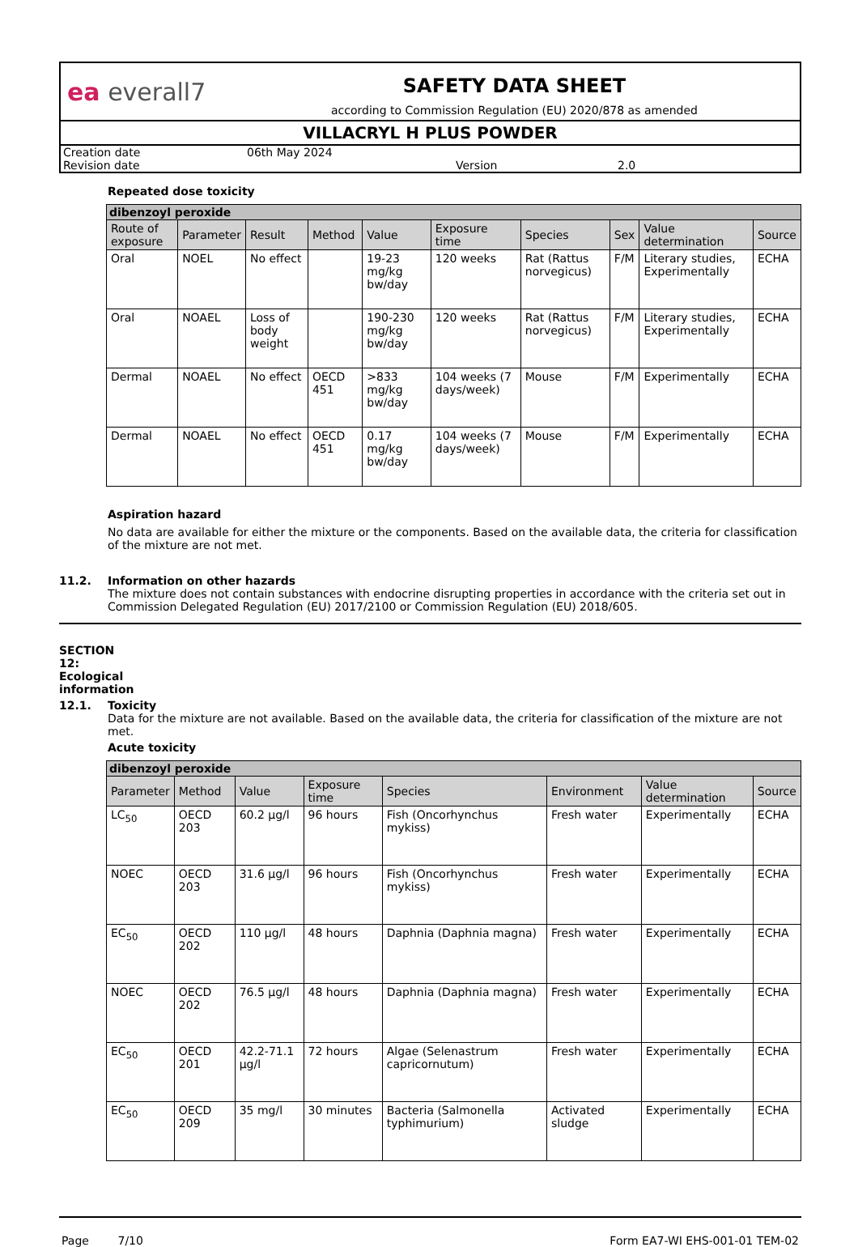ea everall7
SAFETY DATA SHEET
according to Commission Regulation (EU) 2020/878 as amended
VILLACRYL H PLUS POWDER
Creation date 06th May 2024
Revision date Version 2.0
Repeated dose toxicity
| dibenzoyl peroxide | | | | | | | | | |
| --- | --- | --- | --- | --- | --- | --- | --- | --- | --- |
| Route of exposure | Parameter | Result | Method | Value | Exposure time | Species | Sex | Value determination | Source |
| Oral | NOEL | No effect | | 19-23 mg/kg bw/day | 120 weeks | Rat (Rattus norvegicus) | F/M | Literary studies, Experimentally | ECHA |
| Oral | NOAEL | Loss of body weight | | 190-230 mg/kg bw/day | 120 weeks | Rat (Rattus norvegicus) | F/M | Literary studies, Experimentally | ECHA |
| Dermal | NOAEL | No effect | OECD 451 | >833 mg/kg bw/day | 104 weeks (7 days/week) | Mouse | F/M | Experimentally | ECHA |
| Dermal | NOAEL | No effect | OECD 451 | 0.17 mg/kg bw/day | 104 weeks (7 days/week) | Mouse | F/M | Experimentally | ECHA |
Aspiration hazard
No data are available for either the mixture or the components. Based on the available data, the criteria for classification of the mixture are not met.
11.2. Information on other hazards
The mixture does not contain substances with endocrine disrupting properties in accordance with the criteria set out in Commission Delegated Regulation (EU) 2017/2100 or Commission Regulation (EU) 2018/605.
SECTION 12: Ecological information
12.1. Toxicity
Data for the mixture are not available. Based on the available data, the criteria for classification of the mixture are not met.
Acute toxicity
| dibenzoyl peroxide | | | | | | | |
| --- | --- | --- | --- | --- | --- | --- | --- |
| Parameter | Method | Value | Exposure time | Species | Environment | Value determination | Source |
| LC<sub>50</sub> | OECD 203 | 60.2 µg/l | 96 hours | Fish (Oncorhynchus mykiss) | Fresh water | Experimentally | ECHA |
| NOEC | OECD 203 | 31.6 µg/l | 96 hours | Fish (Oncorhynchus mykiss) | Fresh water | Experimentally | ECHA |
| EC<sub>50</sub> | OECD 202 | 110 µg/l | 48 hours | Daphnia (Daphnia magna) | Fresh water | Experimentally | ECHA |
| NOEC | OECD 202 | 76.5 µg/l | 48 hours | Daphnia (Daphnia magna) | Fresh water | Experimentally | ECHA |
| EC<sub>50</sub> | OECD 201 | 42.2-71.1 µg/l | 72 hours | Algae (Selenastrum capricornutum) | Fresh water | Experimentally | ECHA |
| EC<sub>50</sub> | OECD 209 | 35 mg/l | 30 minutes | Bacteria (Salmonella typhimurium) | Activated sludge | Experimentally | ECHA |
Page 7/10 Form EA7-WI EHS-001-01 TEM-02